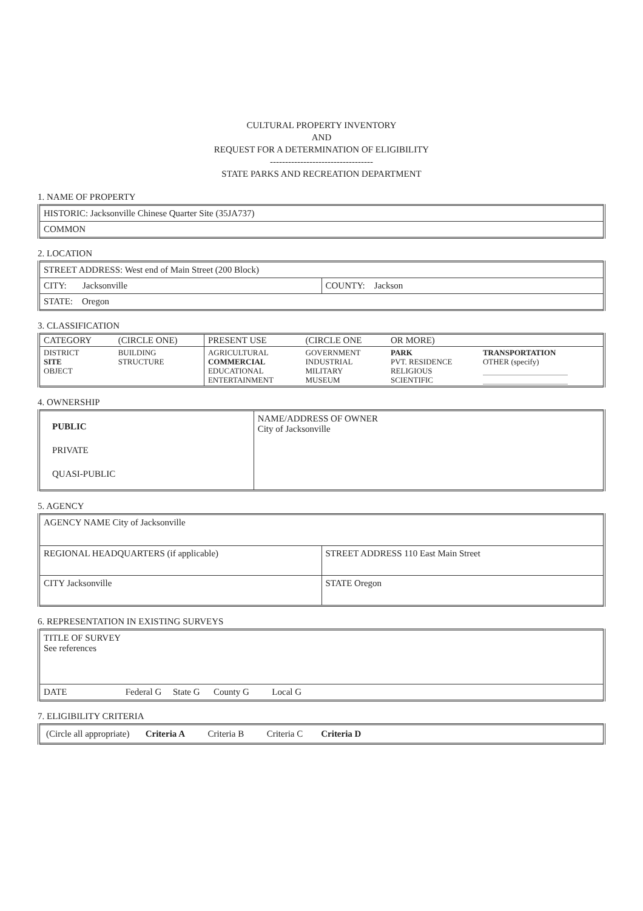CULTURAL PROPERTY INVENTORY
AND
REQUEST FOR A DETERMINATION OF ELIGIBILITY
----------------------------------
STATE PARKS AND RECREATION DEPARTMENT
1. NAME OF PROPERTY
| HISTORIC: Jacksonville Chinese Quarter Site (35JA737) |
| COMMON |
2. LOCATION
| STREET ADDRESS: West end of Main Street (200 Block) | |
| CITY: Jacksonville | COUNTY: Jackson |
| STATE: Oregon | |
3. CLASSIFICATION
| CATEGORY | (CIRCLE ONE) | PRESENT USE | (CIRCLE ONE | OR MORE) | |
| DISTRICT SITE OBJECT | BUILDING STRUCTURE | AGRICULTURAL COMMERCIAL EDUCATIONAL ENTERTAINMENT | GOVERNMENT INDUSTRIAL MILITARY MUSEUM | PARK PVT. RESIDENCE RELIGIOUS SCIENTIFIC | TRANSPORTATION OTHER (specify) |
4. OWNERSHIP
| PUBLIC PRIVATE QUASI-PUBLIC | NAME/ADDRESS OF OWNER City of Jacksonville |
5. AGENCY
| AGENCY NAME City of Jacksonville | |
| REGIONAL HEADQUARTERS (if applicable) | STREET ADDRESS 110 East Main Street |
| CITY Jacksonville | STATE Oregon |
6. REPRESENTATION IN EXISTING SURVEYS
| TITLE OF SURVEY See references | |
| DATE | Federal G State G County G Local G |
7. ELIGIBILITY CRITERIA
| (Circle all appropriate) Criteria A Criteria B Criteria C Criteria D |